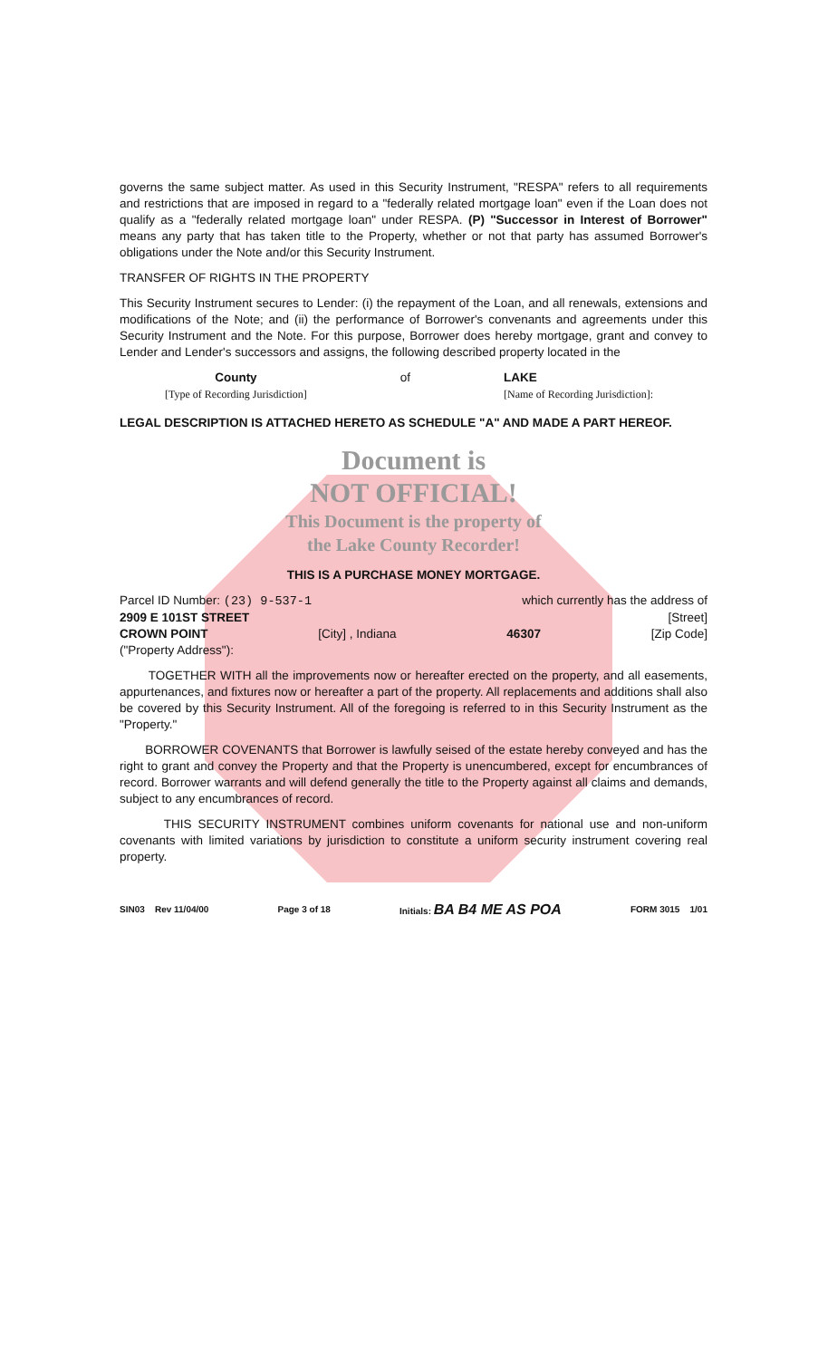governs the same subject matter. As used in this Security Instrument, "RESPA" refers to all requirements and restrictions that are imposed in regard to a "federally related mortgage loan" even if the Loan does not qualify as a "federally related mortgage loan" under RESPA. (P) "Successor in Interest of Borrower" means any party that has taken title to the Property, whether or not that party has assumed Borrower's obligations under the Note and/or this Security Instrument.
TRANSFER OF RIGHTS IN THE PROPERTY
This Security Instrument secures to Lender: (i) the repayment of the Loan, and all renewals, extensions and modifications of the Note; and (ii) the performance of Borrower's convenants and agreements under this Security Instrument and the Note. For this purpose, Borrower does hereby mortgage, grant and convey to Lender and Lender's successors and assigns, the following described property located in the
County
[Type of Recording Jurisdiction]
of LAKE
[Name of Recording Jurisdiction]:
LEGAL DESCRIPTION IS ATTACHED HERETO AS SCHEDULE "A" AND MADE A PART HEREOF.
Document is
NOT OFFICIAL!
This Document is the property of
the Lake County Recorder!
THIS IS A PURCHASE MONEY MORTGAGE.
Parcel ID Number: (23) 9-537-1 which currently has the address of
2909 E 101ST STREET [Street]
CROWN POINT [City] , Indiana 46307 [Zip Code]
("Property Address"):
TOGETHER WITH all the improvements now or hereafter erected on the property, and all easements, appurtenances, and fixtures now or hereafter a part of the property. All replacements and additions shall also be covered by this Security Instrument. All of the foregoing is referred to in this Security Instrument as the "Property."
BORROWER COVENANTS that Borrower is lawfully seised of the estate hereby conveyed and has the right to grant and convey the Property and that the Property is unencumbered, except for encumbrances of record. Borrower warrants and will defend generally the title to the Property against all claims and demands, subject to any encumbrances of record.
THIS SECURITY INSTRUMENT combines uniform covenants for national use and non-uniform covenants with limited variations by jurisdiction to constitute a uniform security instrument covering real property.
SIN03 Rev 11/04/00 Page 3 of 18 Initials: BA B4 ME AS POA FORM 3015 1/01